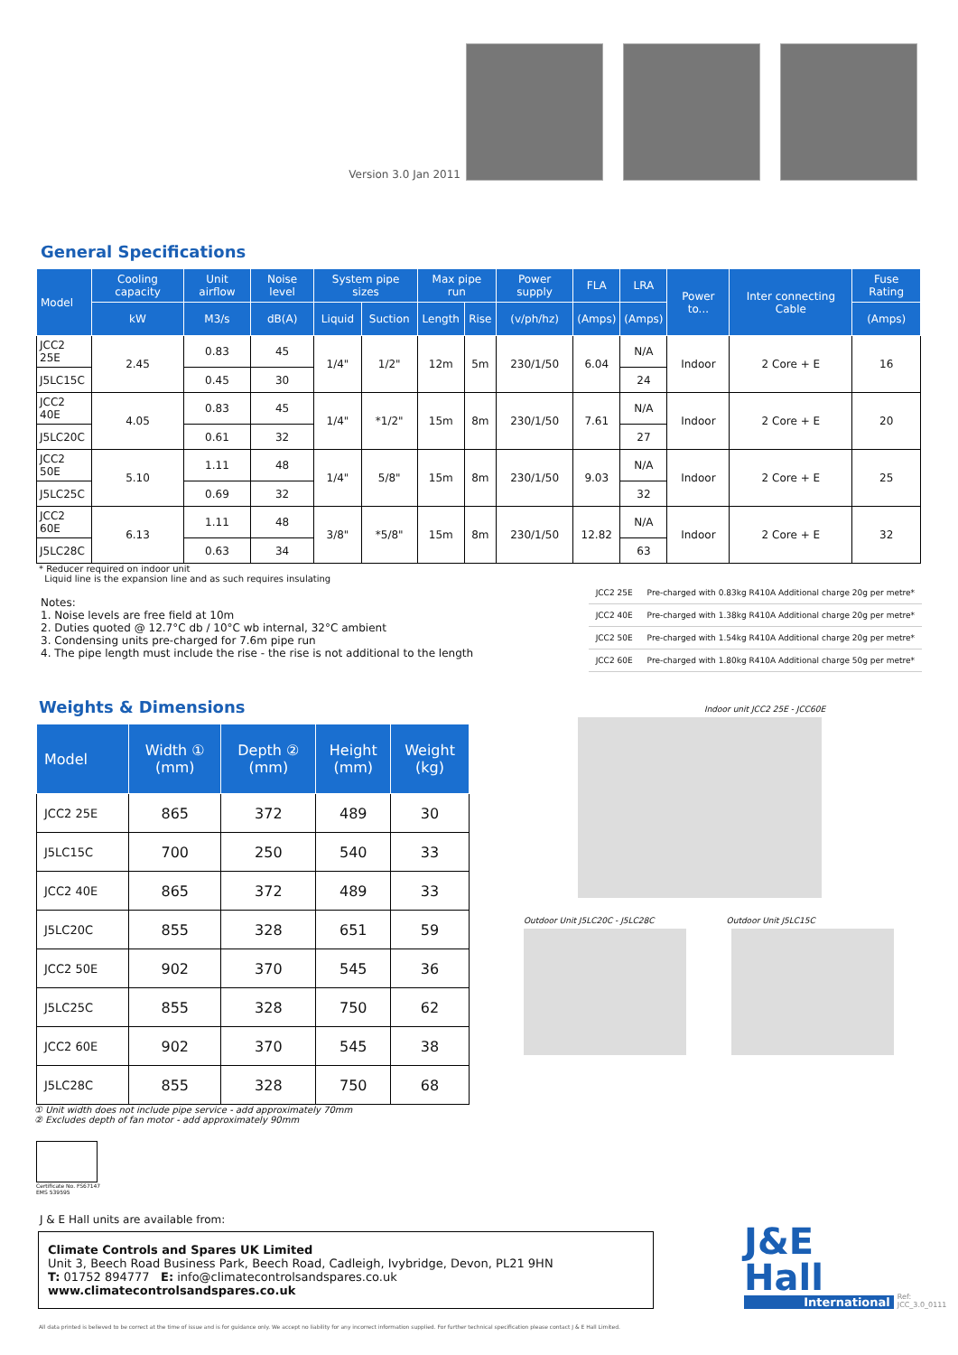Version 3.0 Jan 2011
General Specifications
| Model | Cooling capacity | Unit airflow | Noise level | System pipe sizes | | Max pipe run | | Power supply | FLA | LRA | Power to... | Inter connecting Cable | Fuse Rating |
| --- | --- | --- | --- | --- | --- | --- | --- | --- | --- | --- | --- | --- | --- |
| | kW | M3/s | dB(A) | Liquid | Suction | Length | Rise | (v/ph/hz) | (Amps) | (Amps) | | | (Amps) |
| JCC2 25E | 2.45 | 0.83 | 45 | 1/4" | 1/2" | 12m | 5m | 230/1/50 | 6.04 | N/A | Indoor | 2 Core + E | 16 |
| J5LC15C | | 0.45 | 30 | | | | | | | 24 | | | |
| JCC2 40E | 4.05 | 0.83 | 45 | 1/4" | *1/2" | 15m | 8m | 230/1/50 | 7.61 | N/A | Indoor | 2 Core + E | 20 |
| J5LC20C | | 0.61 | 32 | | | | | | | 27 | | | |
| JCC2 50E | 5.10 | 1.11 | 48 | 1/4" | 5/8" | 15m | 8m | 230/1/50 | 9.03 | N/A | Indoor | 2 Core + E | 25 |
| J5LC25C | | 0.69 | 32 | | | | | | | 32 | | | |
| JCC2 60E | 6.13 | 1.11 | 48 | 3/8" | *5/8" | 15m | 8m | 230/1/50 | 12.82 | N/A | Indoor | 2 Core + E | 32 |
| J5LC28C | | 0.63 | 34 | | | | | | | 63 | | | |
* Reducer required on indoor unit
Liquid line is the expansion line and as such requires insulating
Notes:
1. Noise levels are free field at 10m
2. Duties quoted @ 12.7°C db / 10°C wb internal, 32°C ambient
3. Condensing units pre-charged for 7.6m pipe run
4. The pipe length must include the rise - the rise is not additional to the length
| JCC2 25E | Pre-charged with 0.83kg R410A Additional charge 20g per metre* |
| JCC2 40E | Pre-charged with 1.38kg R410A Additional charge 20g per metre* |
| JCC2 50E | Pre-charged with 1.54kg R410A Additional charge 20g per metre* |
| JCC2 60E | Pre-charged with 1.80kg R410A Additional charge 50g per metre* |
Weights & Dimensions
| Model | Width ① (mm) | Depth ② (mm) | Height (mm) | Weight (kg) |
| --- | --- | --- | --- | --- |
| JCC2 25E | 865 | 372 | 489 | 30 |
| J5LC15C | 700 | 250 | 540 | 33 |
| JCC2 40E | 865 | 372 | 489 | 33 |
| J5LC20C | 855 | 328 | 651 | 59 |
| JCC2 50E | 902 | 370 | 545 | 36 |
| J5LC25C | 855 | 328 | 750 | 62 |
| JCC2 60E | 902 | 370 | 545 | 38 |
| J5LC28C | 855 | 328 | 750 | 68 |
① Unit width does not include pipe service - add approximately 70mm
② Excludes depth of fan motor - add approximately 90mm
Indoor unit JCC2 25E - JCC60E
Outdoor Unit J5LC20C - J5LC28C Outdoor Unit J5LC15C
Certificate No. FS67147
EMS 539595
J & E Hall units are available from:
Climate Controls and Spares UK Limited
Unit 3, Beech Road Business Park, Beech Road, Cadleigh, Ivybridge, Devon, PL21 9HN
T: 01752 894777 E: info@climatecontrolsandspares.co.uk
www.climatecontrolsandspares.co.uk
J&E Hall
International
Ref: JCC_3.0_0111
All data printed is believed to be correct at the time of issue and is for guidance only. We accept no liability for any incorrect information supplied. For further technical specification please contact J & E Hall Limited.